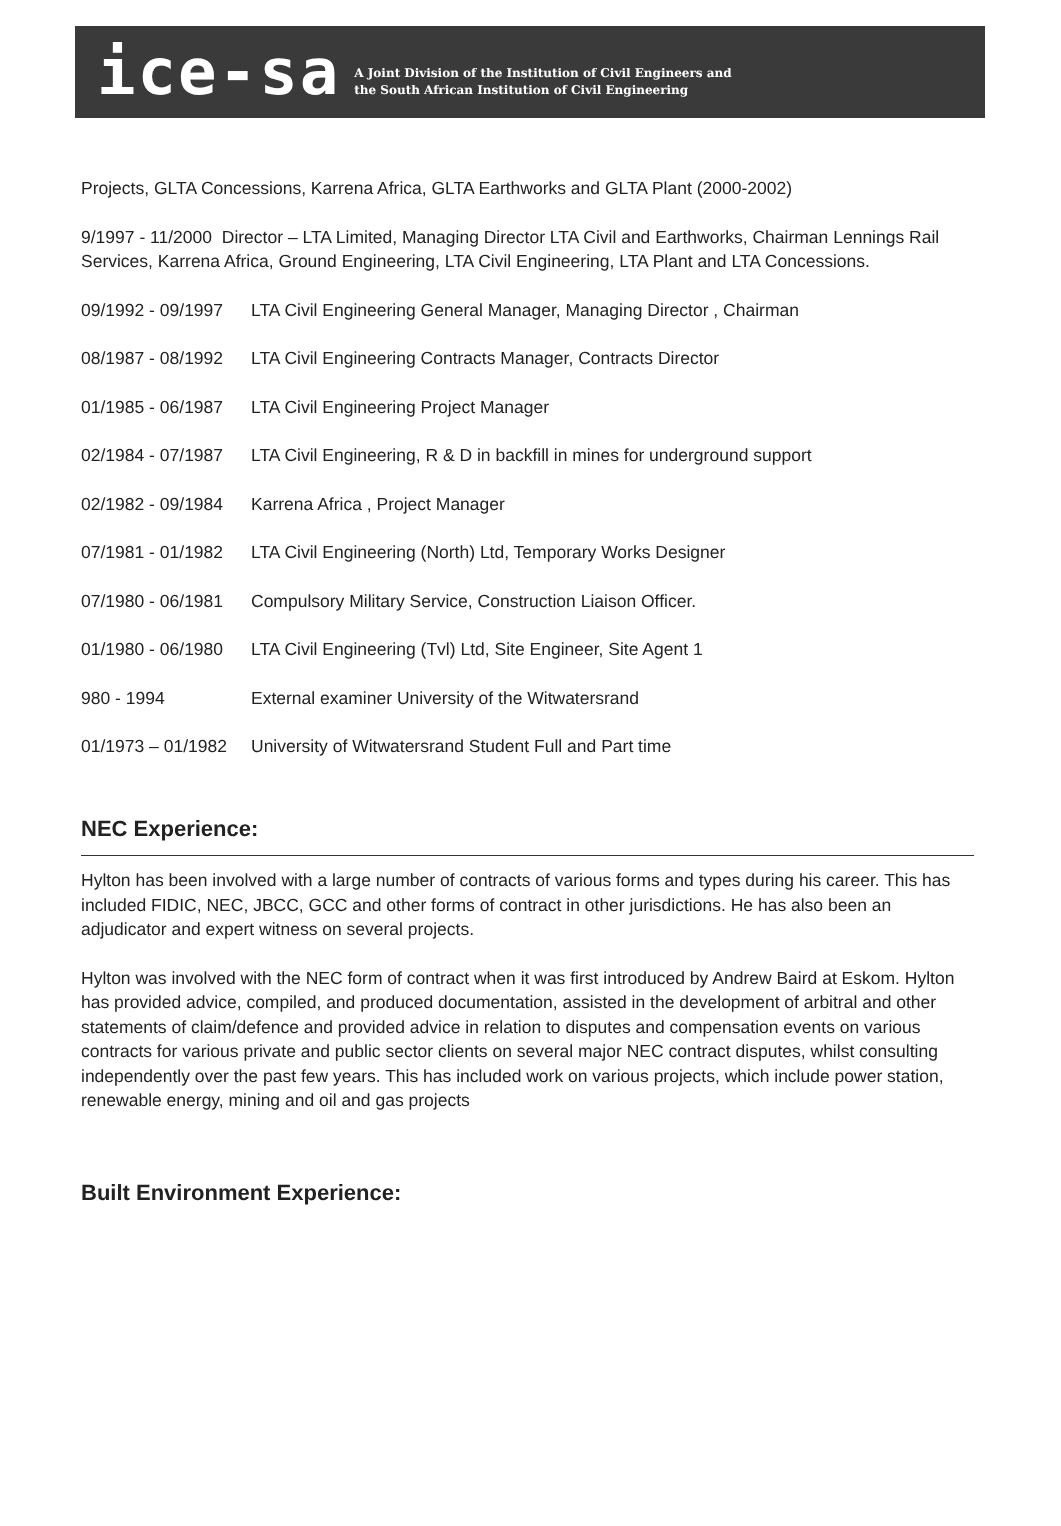ice-sa
A Joint Division of the Institution of Civil Engineers and
the South African Institution of Civil Engineering
Projects, GLTA Concessions, Karrena Africa, GLTA Earthworks and GLTA Plant (2000-2002)
9/1997 - 11/2000 Director – LTA Limited, Managing Director LTA Civil and Earthworks, Chairman Lennings Rail Services, Karrena Africa, Ground Engineering, LTA Civil Engineering, LTA Plant and LTA Concessions.
09/1992 - 09/1997 LTA Civil Engineering General Manager, Managing Director , Chairman
08/1987 - 08/1992 LTA Civil Engineering Contracts Manager, Contracts Director
01/1985 - 06/1987 LTA Civil Engineering Project Manager
02/1984 - 07/1987 LTA Civil Engineering, R & D in backfill in mines for underground support
02/1982 - 09/1984 Karrena Africa , Project Manager
07/1981 - 01/1982 LTA Civil Engineering (North) Ltd, Temporary Works Designer
07/1980 - 06/1981 Compulsory Military Service, Construction Liaison Officer.
01/1980 - 06/1980 LTA Civil Engineering (Tvl) Ltd, Site Engineer, Site Agent 1
980 - 1994 External examiner University of the Witwatersrand
01/1973 – 01/1982 University of Witwatersrand Student Full and Part time
NEC Experience:
Hylton has been involved with a large number of contracts of various forms and types during his career. This has included FIDIC, NEC, JBCC, GCC and other forms of contract in other jurisdictions. He has also been an adjudicator and expert witness on several projects.
Hylton was involved with the NEC form of contract when it was first introduced by Andrew Baird at Eskom. Hylton has provided advice, compiled, and produced documentation, assisted in the development of arbitral and other statements of claim/defence and provided advice in relation to disputes and compensation events on various contracts for various private and public sector clients on several major NEC contract disputes, whilst consulting independently over the past few years. This has included work on various projects, which include power station, renewable energy, mining and oil and gas projects
Built Environment Experience: